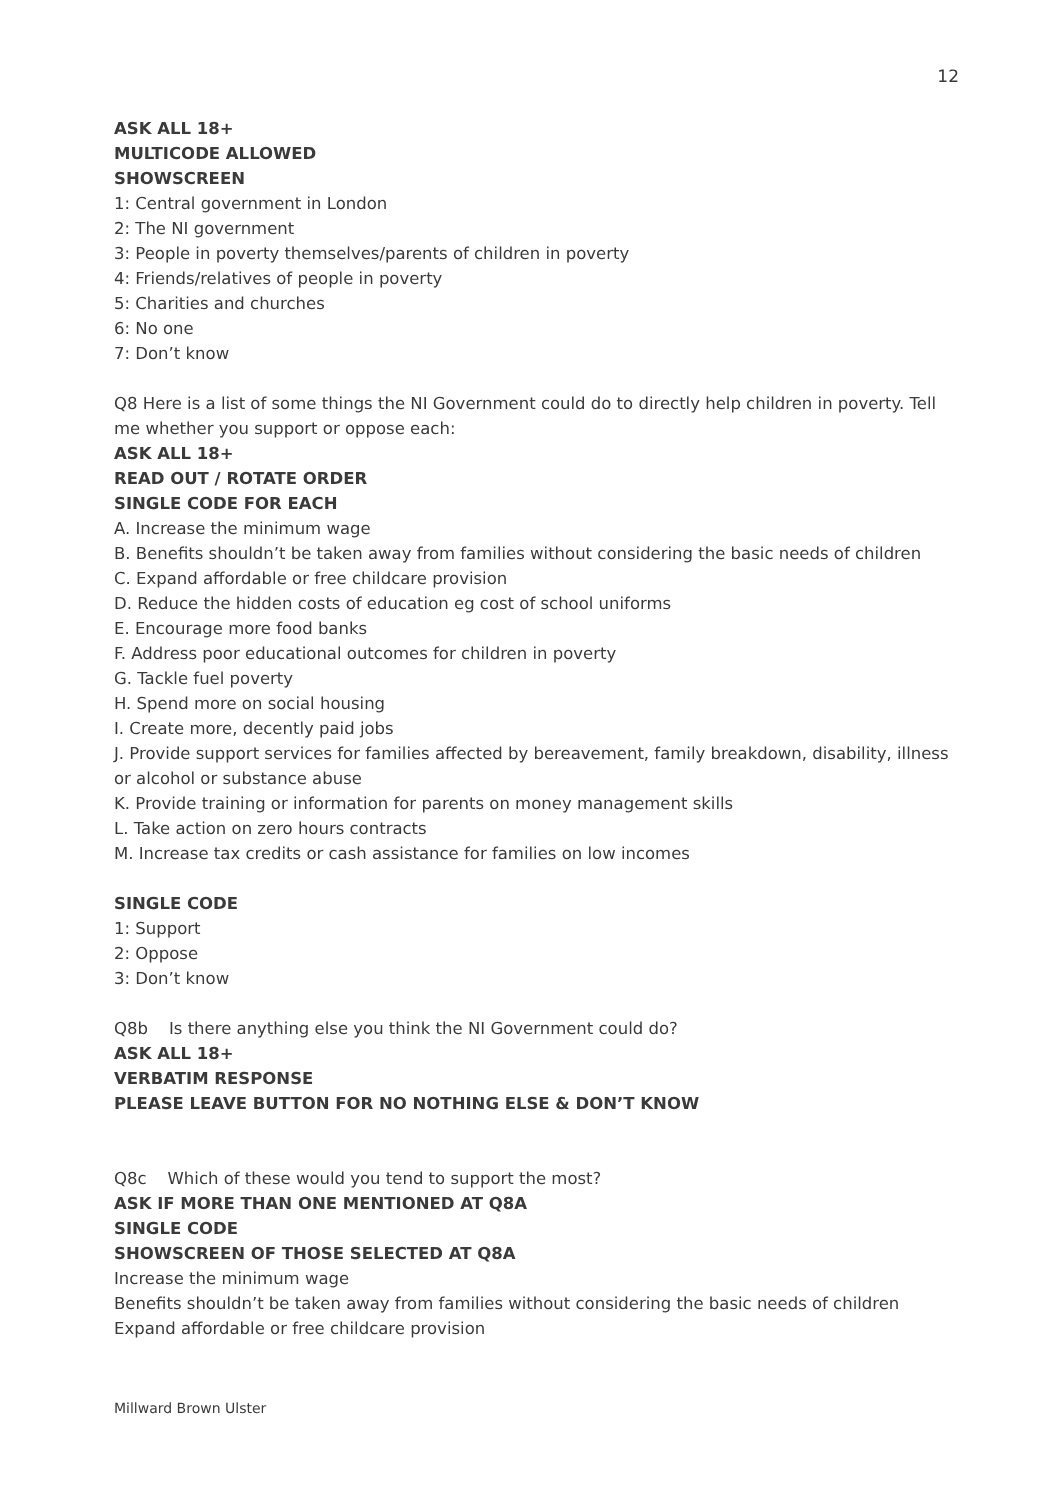12
ASK ALL 18+
MULTICODE ALLOWED
SHOWSCREEN
1: Central government in London
2: The NI government
3: People in poverty themselves/parents of children in poverty
4: Friends/relatives of people in poverty
5: Charities and churches
6: No one
7: Don’t know
Q8 Here is a list of some things the NI Government could do to directly help children in poverty. Tell me whether you support or oppose each:
ASK ALL 18+
READ OUT / ROTATE ORDER
SINGLE CODE FOR EACH
A. Increase the minimum wage
B. Benefits shouldn’t be taken away from families without considering the basic needs of children
C. Expand affordable or free childcare provision
D. Reduce the hidden costs of education eg cost of school uniforms
E. Encourage more food banks
F. Address poor educational outcomes for children in poverty
G. Tackle fuel poverty
H. Spend more on social housing
I. Create more, decently paid jobs
J. Provide support services for families affected by bereavement, family breakdown, disability, illness or alcohol or substance abuse
K. Provide training or information for parents on money management skills
L. Take action on zero hours contracts
M. Increase tax credits or cash assistance for families on low incomes
SINGLE CODE
1: Support
2: Oppose
3: Don’t know
Q8b Is there anything else you think the NI Government could do?
ASK ALL 18+
VERBATIM RESPONSE
PLEASE LEAVE BUTTON FOR NO NOTHING ELSE & DON’T KNOW
Q8c Which of these would you tend to support the most?
ASK IF MORE THAN ONE MENTIONED AT Q8A
SINGLE CODE
SHOWSCREEN OF THOSE SELECTED AT Q8A
Increase the minimum wage
Benefits shouldn’t be taken away from families without considering the basic needs of children
Expand affordable or free childcare provision
Millward Brown Ulster